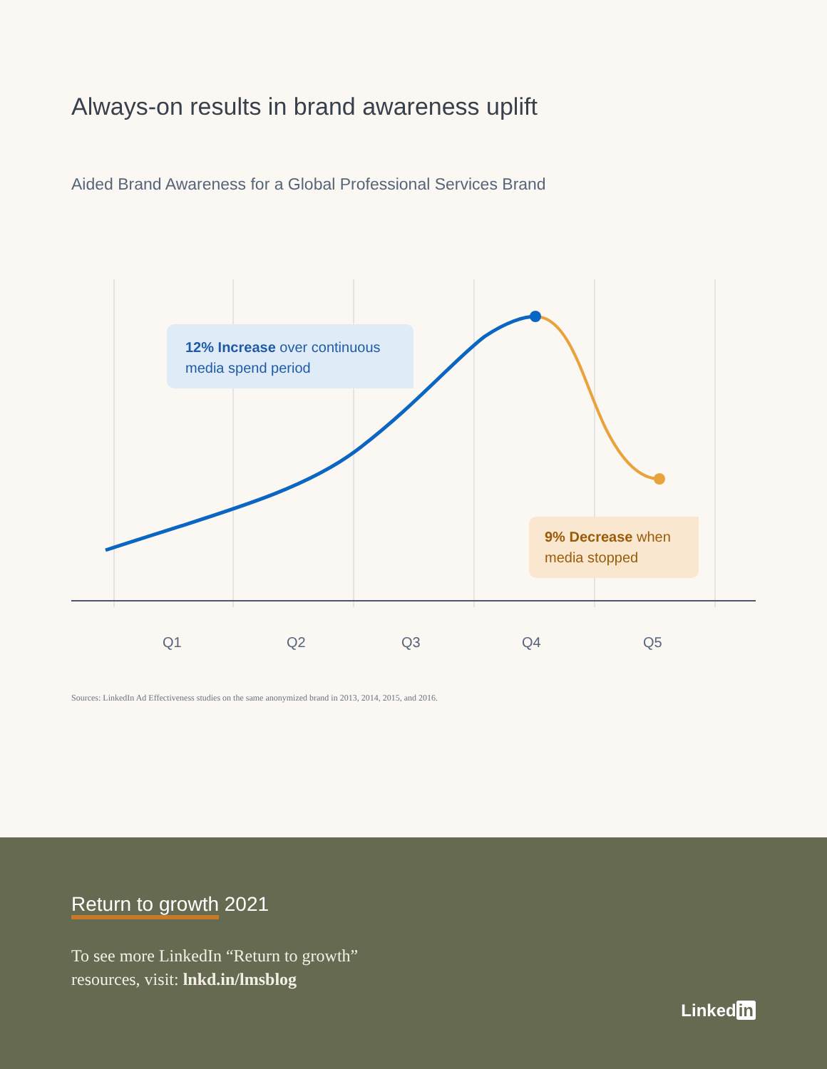Always-on results in brand awareness uplift
Aided Brand Awareness for a Global Professional Services Brand
12% Increase over continuous media spend period
9% Decrease when media stopped
Q1 Q2 Q3 Q4 Q5
Sources: LinkedIn Ad Effectiveness studies on the same anonymized brand in 2013, 2014, 2015, and 2016.
Return to growth 2021
To see more LinkedIn “Return to growth”
resources, visit: lnkd.in/lmsblog
Linked in